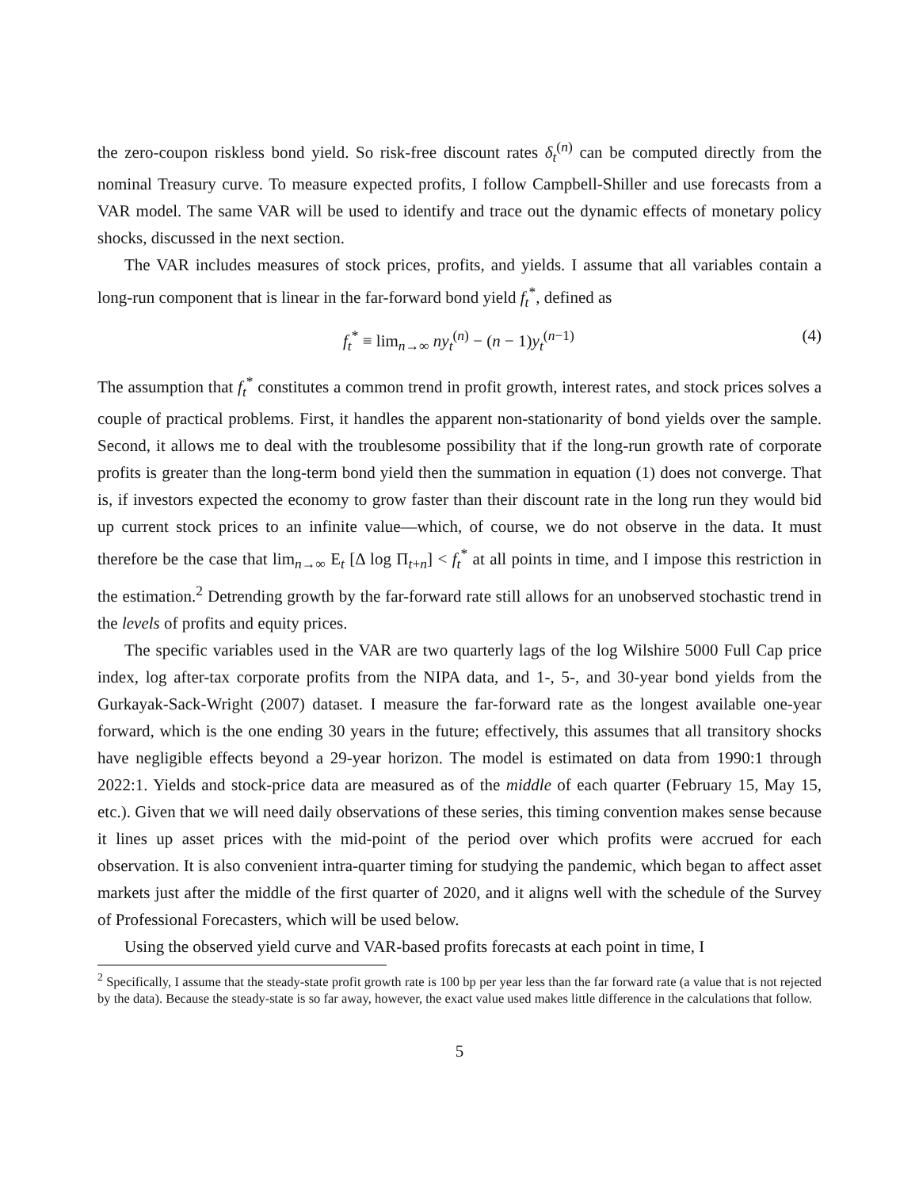the zero-coupon riskless bond yield. So risk-free discount rates δ<sub>t</sub><sup>(n)</sup> can be computed directly from the nominal Treasury curve. To measure expected profits, I follow Campbell-Shiller and use forecasts from a VAR model. The same VAR will be used to identify and trace out the dynamic effects of monetary policy shocks, discussed in the next section.
The VAR includes measures of stock prices, profits, and yields. I assume that all variables contain a long-run component that is linear in the far-forward bond yield f<sub>t</sub><sup>*</sup>, defined as
f<sub>t</sub><sup>*</sup> ≡ lim<sub>n→∞</sub> ny<sub>t</sub><sup>(n)</sup> − (n − 1)y<sub>t</sub><sup>(n−1)</sup> (4)
The assumption that f<sub>t</sub><sup>*</sup> constitutes a common trend in profit growth, interest rates, and stock prices solves a couple of practical problems. First, it handles the apparent non-stationarity of bond yields over the sample. Second, it allows me to deal with the troublesome possibility that if the long-run growth rate of corporate profits is greater than the long-term bond yield then the summation in equation (1) does not converge. That is, if investors expected the economy to grow faster than their discount rate in the long run they would bid up current stock prices to an infinite value—which, of course, we do not observe in the data. It must therefore be the case that lim<sub>n→∞</sub> E<sub>t</sub> [Δ log Π<sub>t+n</sub>] < f<sub>t</sub><sup>*</sup> at all points in time, and I impose this restriction in the estimation.<sup>2</sup> Detrending growth by the far-forward rate still allows for an unobserved stochastic trend in the levels of profits and equity prices.
The specific variables used in the VAR are two quarterly lags of the log Wilshire 5000 Full Cap price index, log after-tax corporate profits from the NIPA data, and 1-, 5-, and 30-year bond yields from the Gurkayak-Sack-Wright (2007) dataset. I measure the far-forward rate as the longest available one-year forward, which is the one ending 30 years in the future; effectively, this assumes that all transitory shocks have negligible effects beyond a 29-year horizon. The model is estimated on data from 1990:1 through 2022:1. Yields and stock-price data are measured as of the middle of each quarter (February 15, May 15, etc.). Given that we will need daily observations of these series, this timing convention makes sense because it lines up asset prices with the mid-point of the period over which profits were accrued for each observation. It is also convenient intra-quarter timing for studying the pandemic, which began to affect asset markets just after the middle of the first quarter of 2020, and it aligns well with the schedule of the Survey of Professional Forecasters, which will be used below.
Using the observed yield curve and VAR-based profits forecasts at each point in time, I
<sup>2</sup> Specifically, I assume that the steady-state profit growth rate is 100 bp per year less than the far forward rate (a value that is not rejected by the data). Because the steady-state is so far away, however, the exact value used makes little difference in the calculations that follow.
5